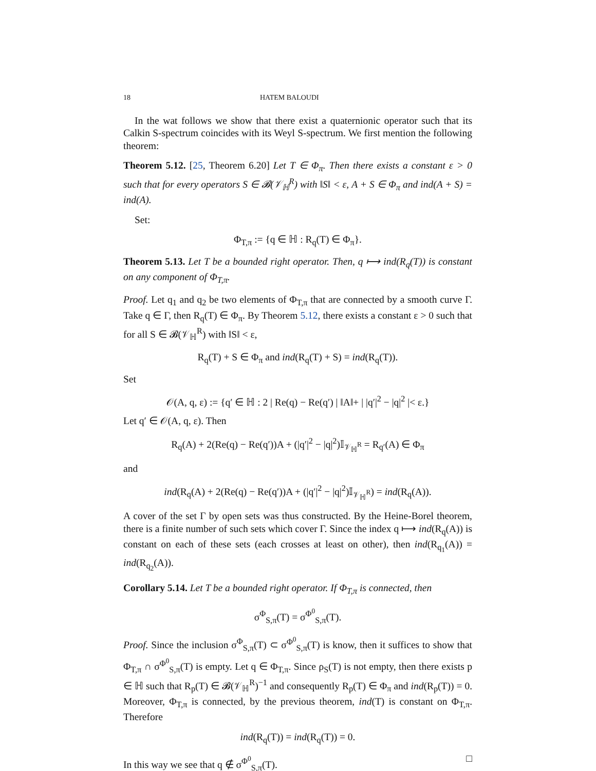18 HATEM BALOUDI
In the wat follows we show that there exist a quaternionic operator such that its Calkin S-spectrum coincides with its Weyl S-spectrum. We first mention the following theorem:
Theorem 5.12. [25, Theorem 6.20] Let T ∈ Φ<sub>π</sub>. Then there exists a constant ε > 0 such that for every operators S ∈ 𝓑(𝒱<sub>ℍ</sub><sup>R</sup>) with ‖S‖ < ε, A + S ∈ Φ<sub>π</sub> and ind(A + S) = ind(A).
Set:
Φ<sub>T,π</sub> := {q ∈ ℍ : R<sub>q</sub>(T) ∈ Φ<sub>π</sub>}.
Theorem 5.13. Let T be a bounded right operator. Then, q ⟼ ind(R<sub>q</sub>(T)) is constant on any component of Φ<sub>T,π</sub>.
Proof. Let q<sub>1</sub> and q<sub>2</sub> be two elements of Φ<sub>T,π</sub> that are connected by a smooth curve Γ. Take q ∈ Γ, then R<sub>q</sub>(T) ∈ Φ<sub>π</sub>. By Theorem 5.12, there exists a constant ε > 0 such that for all S ∈ 𝓑(𝒱<sub>ℍ</sub><sup>R</sup>) with ‖S‖ < ε,
R<sub>q</sub>(T) + S ∈ Φ<sub>π</sub> and ind(R<sub>q</sub>(T) + S) = ind(R<sub>q</sub>(T)).
Set
𝒪(A, q, ε) := {q′ ∈ ℍ : 2 | Re(q) − Re(q′) | ‖A‖+ | |q′|<sup>2</sup> − |q|<sup>2</sup> |< ε.}
Let q′ ∈ 𝒪(A, q, ε). Then
R<sub>q</sub>(A) + 2(Re(q) − Re(q′))A + (|q′|<sup>2</sup> − |q|<sup>2</sup>)𝕀<sub>𝒱<sub>ℍ</sub><sup>R</sup></sub> = R<sub>q′</sub>(A) ∈ Φ<sub>π</sub>
and
ind(R<sub>q</sub>(A) + 2(Re(q) − Re(q′))A + (|q′|<sup>2</sup> − |q|<sup>2</sup>)𝕀<sub>𝒱<sub>ℍ</sub><sup>R</sup></sub>) = ind(R<sub>q</sub>(A)).
A cover of the set Γ by open sets was thus constructed. By the Heine-Borel theorem, there is a finite number of such sets which cover Γ. Since the index q ⟼ ind(R<sub>q</sub>(A)) is constant on each of these sets (each crosses at least on other), then ind(R<sub>q<sub>1</sub></sub>(A)) = ind(R<sub>q<sub>2</sub></sub>(A)).
Corollary 5.14. Let T be a bounded right operator. If Φ<sub>T,π</sub> is connected, then
σ<sup>Φ</sup><sub>S,π</sub>(T) = σ<sup>Φ<sup>0</sup></sup><sub>S,π</sub>(T).
Proof. Since the inclusion σ<sup>Φ</sup><sub>S,π</sub>(T) ⊂ σ<sup>Φ<sup>0</sup></sup><sub>S,π</sub>(T) is know, then it suffices to show that Φ<sub>T,π</sub> ∩ σ<sup>Φ<sup>0</sup></sup><sub>S,π</sub>(T) is empty. Let q ∈ Φ<sub>T,π</sub>. Since ρ<sub>S</sub>(T) is not empty, then there exists p ∈ ℍ such that R<sub>p</sub>(T) ∈ 𝓑(𝒱<sub>ℍ</sub><sup>R</sup>)<sup>−1</sup> and consequently R<sub>p</sub>(T) ∈ Φ<sub>π</sub> and ind(R<sub>p</sub>(T)) = 0. Moreover, Φ<sub>T,π</sub> is connected, by the previous theorem, ind(T) is constant on Φ<sub>T,π</sub>. Therefore
ind(R<sub>q</sub>(T)) = ind(R<sub>q</sub>(T)) = 0.
In this way we see that q ∉ σ<sup>Φ<sup>0</sup></sup><sub>S,π</sub>(T). □